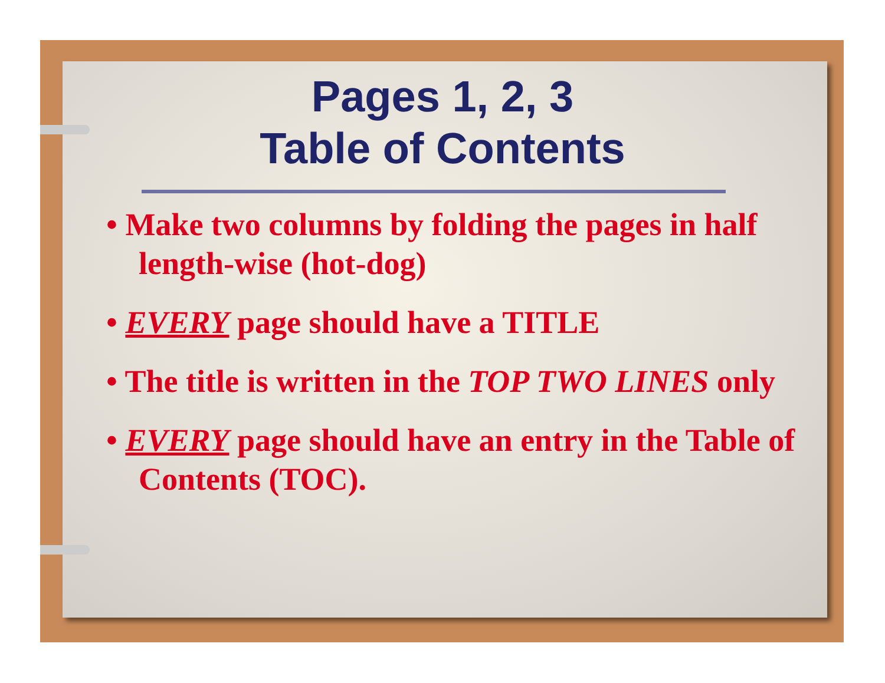Pages 1, 2, 3
Table of Contents
• Make two columns by folding the pages in half length-wise (hot-dog)
• EVERY page should have a TITLE
• The title is written in the TOP TWO LINES only
• EVERY page should have an entry in the Table of Contents (TOC).